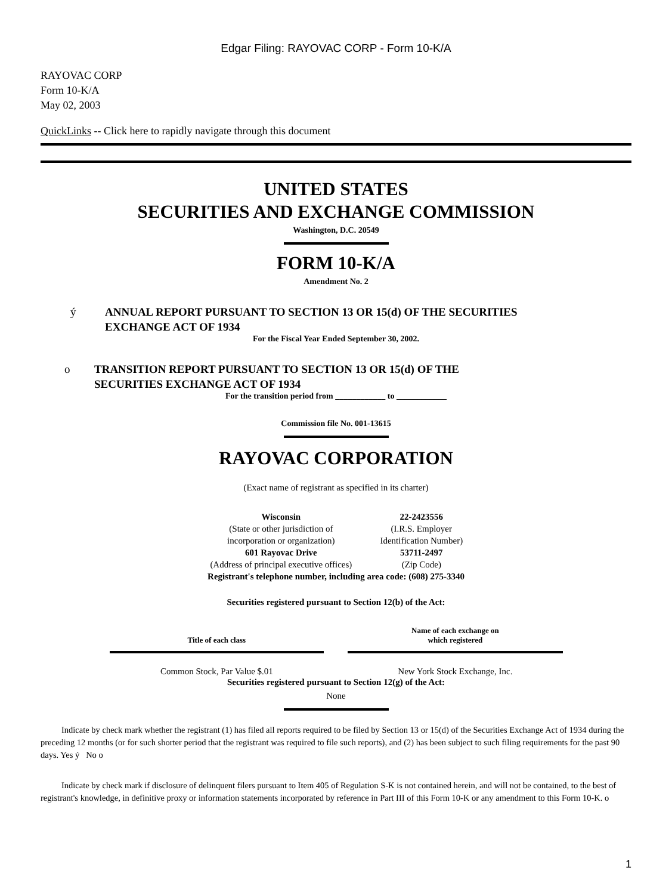Edgar Filing: RAYOVAC CORP - Form 10-K/A
RAYOVAC CORP
Form 10-K/A
May 02, 2003
QuickLinks -- Click here to rapidly navigate through this document
UNITED STATES
SECURITIES AND EXCHANGE COMMISSION
Washington, D.C. 20549
FORM 10-K/A
Amendment No. 2
ý ANNUAL REPORT PURSUANT TO SECTION 13 OR 15(d) OF THE SECURITIES
EXCHANGE ACT OF 1934
For the Fiscal Year Ended September 30, 2002.
o TRANSITION REPORT PURSUANT TO SECTION 13 OR 15(d) OF THE
SECURITIES EXCHANGE ACT OF 1934
For the transition period from ____________ to ____________
Commission file No. 001-13615
RAYOVAC CORPORATION
(Exact name of registrant as specified in its charter)
| Wisconsin | 22-2423556 |
| (State or other jurisdiction of incorporation or organization) | (I.R.S. Employer Identification Number) |
| 601 Rayovac Drive | 53711-2497 |
| (Address of principal executive offices) | (Zip Code) |
| Registrant's telephone number, including area code: (608) 275-3340 | |
Securities registered pursuant to Section 12(b) of the Act:
| Title of each class | | Name of each exchange on which registered |
| --- | --- | --- |
| Common Stock, Par Value $.01 | | New York Stock Exchange, Inc. |
Securities registered pursuant to Section 12(g) of the Act:
None
Indicate by check mark whether the registrant (1) has filed all reports required to be filed by Section 13 or 15(d) of the Securities Exchange Act of 1934 during the preceding 12 months (or for such shorter period that the registrant was required to file such reports), and (2) has been subject to such filing requirements for the past 90 days. Yes ý No o
Indicate by check mark if disclosure of delinquent filers pursuant to Item 405 of Regulation S-K is not contained herein, and will not be contained, to the best of registrant's knowledge, in definitive proxy or information statements incorporated by reference in Part III of this Form 10-K or any amendment to this Form 10-K. o
1